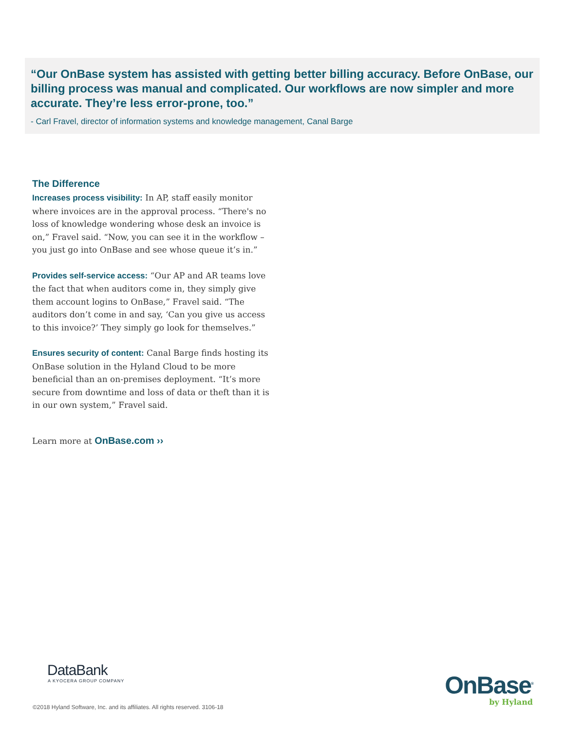“Our OnBase system has assisted with getting better billing accuracy. Before OnBase, our billing process was manual and complicated. Our workflows are now simpler and more accurate. They’re less error-prone, too.”
- Carl Fravel, director of information systems and knowledge management, Canal Barge
The Difference
Increases process visibility: In AP, staff easily monitor where invoices are in the approval process. “There's no loss of knowledge wondering whose desk an invoice is on,” Fravel said. “Now, you can see it in the workflow – you just go into OnBase and see whose queue it’s in.”
Provides self-service access: “Our AP and AR teams love the fact that when auditors come in, they simply give them account logins to OnBase,” Fravel said. “The auditors don’t come in and say, ‘Can you give us access to this invoice?’ They simply go look for themselves.”
Ensures security of content: Canal Barge finds hosting its OnBase solution in the Hyland Cloud to be more beneficial than an on-premises deployment. “It’s more secure from downtime and loss of data or theft than it is in our own system,” Fravel said.
Learn more at OnBase.com ››
DataBank
A KYOCERA GROUP COMPANY
OnBase<sup>®</sup>
by Hyland
©2018 Hyland Software, Inc. and its affiliates. All rights reserved. 3106-18